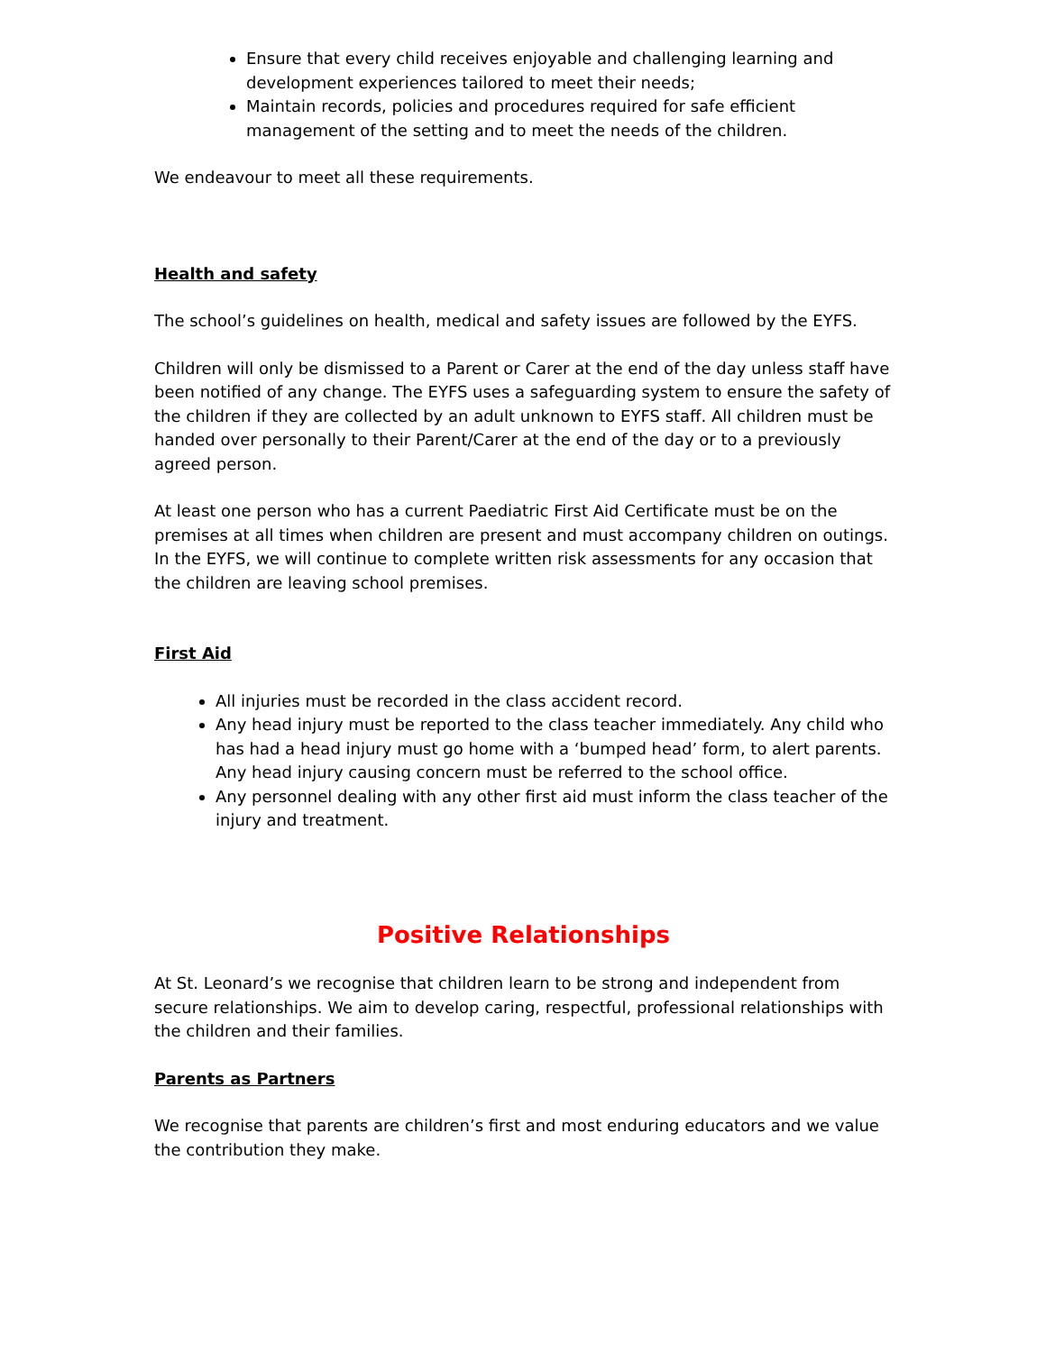Ensure that every child receives enjoyable and challenging learning and development experiences tailored to meet their needs;
Maintain records, policies and procedures required for safe efficient management of the setting and to meet the needs of the children.
We endeavour to meet all these requirements.
Health and safety
The school’s guidelines on health, medical and safety issues are followed by the EYFS.
Children will only be dismissed to a Parent or Carer at the end of the day unless staff have been notified of any change. The EYFS uses a safeguarding system to ensure the safety of the children if they are collected by an adult unknown to EYFS staff. All children must be handed over personally to their Parent/Carer at the end of the day or to a previously agreed person.
At least one person who has a current Paediatric First Aid Certificate must be on the premises at all times when children are present and must accompany children on outings. In the EYFS, we will continue to complete written risk assessments for any occasion that the children are leaving school premises.
First Aid
All injuries must be recorded in the class accident record.
Any head injury must be reported to the class teacher immediately. Any child who has had a head injury must go home with a ‘bumped head’ form, to alert parents. Any head injury causing concern must be referred to the school office.
Any personnel dealing with any other first aid must inform the class teacher of the injury and treatment.
Positive Relationships
At St. Leonard’s we recognise that children learn to be strong and independent from secure relationships. We aim to develop caring, respectful, professional relationships with the children and their families.
Parents as Partners
We recognise that parents are children’s first and most enduring educators and we value the contribution they make.